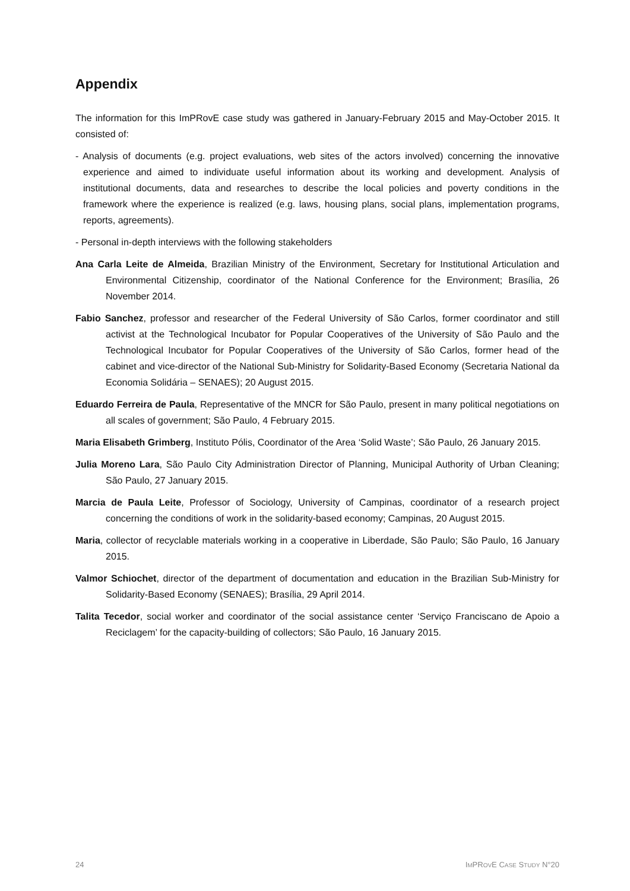Appendix
The information for this ImPRovE case study was gathered in January-February 2015 and May-October 2015. It consisted of:
- Analysis of documents (e.g. project evaluations, web sites of the actors involved) concerning the innovative experience and aimed to individuate useful information about its working and development. Analysis of institutional documents, data and researches to describe the local policies and poverty conditions in the framework where the experience is realized (e.g. laws, housing plans, social plans, implementation programs, reports, agreements).
- Personal in-depth interviews with the following stakeholders
Ana Carla Leite de Almeida, Brazilian Ministry of the Environment, Secretary for Institutional Articulation and Environmental Citizenship, coordinator of the National Conference for the Environment; Brasília, 26 November 2014.
Fabio Sanchez, professor and researcher of the Federal University of São Carlos, former coordinator and still activist at the Technological Incubator for Popular Cooperatives of the University of São Paulo and the Technological Incubator for Popular Cooperatives of the University of São Carlos, former head of the cabinet and vice-director of the National Sub-Ministry for Solidarity-Based Economy (Secretaria National da Economia Solidária – SENAES); 20 August 2015.
Eduardo Ferreira de Paula, Representative of the MNCR for São Paulo, present in many political negotiations on all scales of government; São Paulo, 4 February 2015.
Maria Elisabeth Grimberg, Instituto Pólis, Coordinator of the Area ‘Solid Waste’; São Paulo, 26 January 2015.
Julia Moreno Lara, São Paulo City Administration Director of Planning, Municipal Authority of Urban Cleaning; São Paulo, 27 January 2015.
Marcia de Paula Leite, Professor of Sociology, University of Campinas, coordinator of a research project concerning the conditions of work in the solidarity-based economy; Campinas, 20 August 2015.
Maria, collector of recyclable materials working in a cooperative in Liberdade, São Paulo; São Paulo, 16 January 2015.
Valmor Schiochet, director of the department of documentation and education in the Brazilian Sub-Ministry for Solidarity-Based Economy (SENAES); Brasília, 29 April 2014.
Talita Tecedor, social worker and coordinator of the social assistance center ‘Serviço Franciscano de Apoio a Reciclagem’ for the capacity-building of collectors; São Paulo, 16 January 2015.
24 IMPROVE CASE STUDY N°20